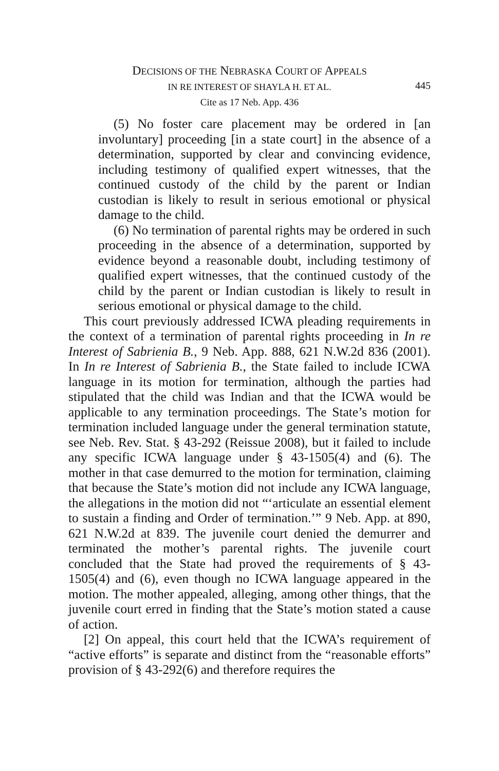DECISIONS OF THE NEBRASKA COURT OF APPEALS
IN RE INTEREST OF SHAYLA H. ET AL.
445
Cite as 17 Neb. App. 436
(5) No foster care placement may be ordered in [an involuntary] proceeding [in a state court] in the absence of a determination, supported by clear and convincing evidence, including testimony of qualified expert witnesses, that the continued custody of the child by the parent or Indian custodian is likely to result in serious emotional or physical damage to the child.
(6) No termination of parental rights may be ordered in such proceeding in the absence of a determination, supported by evidence beyond a reasonable doubt, including testimony of qualified expert witnesses, that the continued custody of the child by the parent or Indian custodian is likely to result in serious emotional or physical damage to the child.
This court previously addressed ICWA pleading requirements in the context of a termination of parental rights proceeding in In re Interest of Sabrienia B., 9 Neb. App. 888, 621 N.W.2d 836 (2001). In In re Interest of Sabrienia B., the State failed to include ICWA language in its motion for termination, although the parties had stipulated that the child was Indian and that the ICWA would be applicable to any termination proceedings. The State’s motion for termination included language under the general termination statute, see Neb. Rev. Stat. § 43-292 (Reissue 2008), but it failed to include any specific ICWA language under § 43-1505(4) and (6). The mother in that case demurred to the motion for termination, claiming that because the State’s motion did not include any ICWA language, the allegations in the motion did not “‘articulate an essential element to sustain a finding and Order of termination.’” 9 Neb. App. at 890, 621 N.W.2d at 839. The juvenile court denied the demurrer and terminated the mother’s parental rights. The juvenile court concluded that the State had proved the requirements of § 43-1505(4) and (6), even though no ICWA language appeared in the motion. The mother appealed, alleging, among other things, that the juvenile court erred in finding that the State’s motion stated a cause of action.
[2] On appeal, this court held that the ICWA’s requirement of “active efforts” is separate and distinct from the “reasonable efforts” provision of § 43-292(6) and therefore requires the